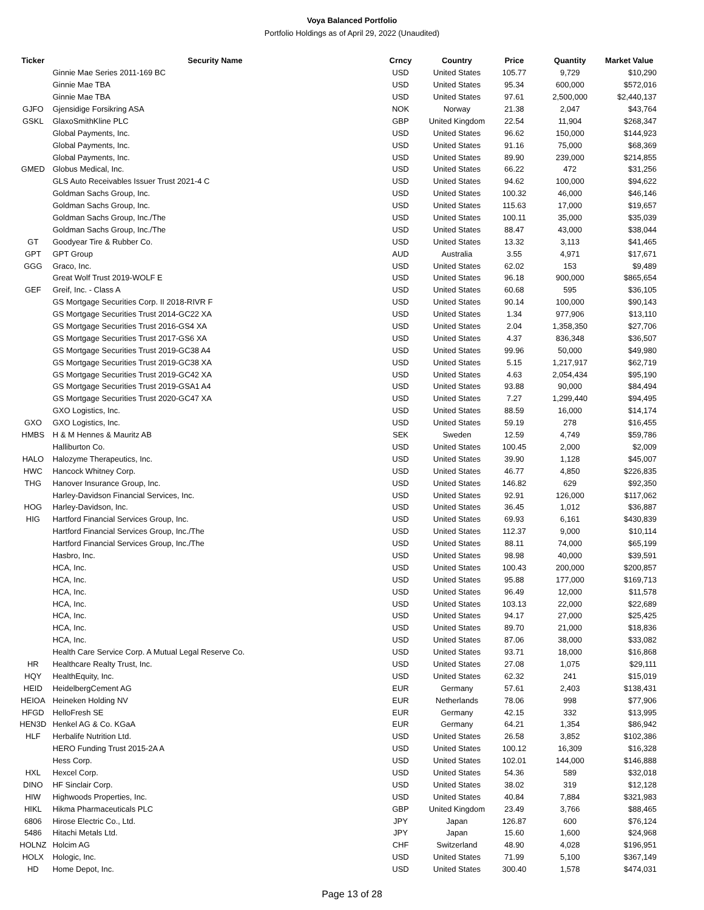Voya Balanced Portfolio
Portfolio Holdings as of April 29, 2022 (Unaudited)
| Ticker | Security Name | Crncy | Country | Price | Quantity | Market Value |
| --- | --- | --- | --- | --- | --- | --- |
| | Ginnie Mae Series 2011-169 BC | USD | United States | 105.77 | 9,729 | $10,290 |
| | Ginnie Mae TBA | USD | United States | 95.34 | 600,000 | $572,016 |
| | Ginnie Mae TBA | USD | United States | 97.61 | 2,500,000 | $2,440,137 |
| GJFO | Gjensidige Forsikring ASA | NOK | Norway | 21.38 | 2,047 | $43,764 |
| GSKL | GlaxoSmithKline PLC | GBP | United Kingdom | 22.54 | 11,904 | $268,347 |
| | Global Payments, Inc. | USD | United States | 96.62 | 150,000 | $144,923 |
| | Global Payments, Inc. | USD | United States | 91.16 | 75,000 | $68,369 |
| | Global Payments, Inc. | USD | United States | 89.90 | 239,000 | $214,855 |
| GMED | Globus Medical, Inc. | USD | United States | 66.22 | 472 | $31,256 |
| | GLS Auto Receivables Issuer Trust 2021-4 C | USD | United States | 94.62 | 100,000 | $94,622 |
| | Goldman Sachs Group, Inc. | USD | United States | 100.32 | 46,000 | $46,146 |
| | Goldman Sachs Group, Inc. | USD | United States | 115.63 | 17,000 | $19,657 |
| | Goldman Sachs Group, Inc./The | USD | United States | 100.11 | 35,000 | $35,039 |
| | Goldman Sachs Group, Inc./The | USD | United States | 88.47 | 43,000 | $38,044 |
| GT | Goodyear Tire & Rubber Co. | USD | United States | 13.32 | 3,113 | $41,465 |
| GPT | GPT Group | AUD | Australia | 3.55 | 4,971 | $17,671 |
| GGG | Graco, Inc. | USD | United States | 62.02 | 153 | $9,489 |
| | Great Wolf Trust 2019-WOLF E | USD | United States | 96.18 | 900,000 | $865,654 |
| GEF | Greif, Inc. - Class A | USD | United States | 60.68 | 595 | $36,105 |
| | GS Mortgage Securities Corp. II 2018-RIVR F | USD | United States | 90.14 | 100,000 | $90,143 |
| | GS Mortgage Securities Trust 2014-GC22 XA | USD | United States | 1.34 | 977,906 | $13,110 |
| | GS Mortgage Securities Trust 2016-GS4 XA | USD | United States | 2.04 | 1,358,350 | $27,706 |
| | GS Mortgage Securities Trust 2017-GS6 XA | USD | United States | 4.37 | 836,348 | $36,507 |
| | GS Mortgage Securities Trust 2019-GC38 A4 | USD | United States | 99.96 | 50,000 | $49,980 |
| | GS Mortgage Securities Trust 2019-GC38 XA | USD | United States | 5.15 | 1,217,917 | $62,719 |
| | GS Mortgage Securities Trust 2019-GC42 XA | USD | United States | 4.63 | 2,054,434 | $95,190 |
| | GS Mortgage Securities Trust 2019-GSA1 A4 | USD | United States | 93.88 | 90,000 | $84,494 |
| | GS Mortgage Securities Trust 2020-GC47 XA | USD | United States | 7.27 | 1,299,440 | $94,495 |
| | GXO Logistics, Inc. | USD | United States | 88.59 | 16,000 | $14,174 |
| GXO | GXO Logistics, Inc. | USD | United States | 59.19 | 278 | $16,455 |
| HMBS | H & M Hennes & Mauritz AB | SEK | Sweden | 12.59 | 4,749 | $59,786 |
| | Halliburton Co. | USD | United States | 100.45 | 2,000 | $2,009 |
| HALO | Halozyme Therapeutics, Inc. | USD | United States | 39.90 | 1,128 | $45,007 |
| HWC | Hancock Whitney Corp. | USD | United States | 46.77 | 4,850 | $226,835 |
| THG | Hanover Insurance Group, Inc. | USD | United States | 146.82 | 629 | $92,350 |
| | Harley-Davidson Financial Services, Inc. | USD | United States | 92.91 | 126,000 | $117,062 |
| HOG | Harley-Davidson, Inc. | USD | United States | 36.45 | 1,012 | $36,887 |
| HIG | Hartford Financial Services Group, Inc. | USD | United States | 69.93 | 6,161 | $430,839 |
| | Hartford Financial Services Group, Inc./The | USD | United States | 112.37 | 9,000 | $10,114 |
| | Hartford Financial Services Group, Inc./The | USD | United States | 88.11 | 74,000 | $65,199 |
| | Hasbro, Inc. | USD | United States | 98.98 | 40,000 | $39,591 |
| | HCA, Inc. | USD | United States | 100.43 | 200,000 | $200,857 |
| | HCA, Inc. | USD | United States | 95.88 | 177,000 | $169,713 |
| | HCA, Inc. | USD | United States | 96.49 | 12,000 | $11,578 |
| | HCA, Inc. | USD | United States | 103.13 | 22,000 | $22,689 |
| | HCA, Inc. | USD | United States | 94.17 | 27,000 | $25,425 |
| | HCA, Inc. | USD | United States | 89.70 | 21,000 | $18,836 |
| | HCA, Inc. | USD | United States | 87.06 | 38,000 | $33,082 |
| | Health Care Service Corp. A Mutual Legal Reserve Co. | USD | United States | 93.71 | 18,000 | $16,868 |
| HR | Healthcare Realty Trust, Inc. | USD | United States | 27.08 | 1,075 | $29,111 |
| HQY | HealthEquity, Inc. | USD | United States | 62.32 | 241 | $15,019 |
| HEID | HeidelbergCement AG | EUR | Germany | 57.61 | 2,403 | $138,431 |
| HEIOA | Heineken Holding NV | EUR | Netherlands | 78.06 | 998 | $77,906 |
| HFGD | HelloFresh SE | EUR | Germany | 42.15 | 332 | $13,995 |
| HEN3D | Henkel AG & Co. KGaA | EUR | Germany | 64.21 | 1,354 | $86,942 |
| HLF | Herbalife Nutrition Ltd. | USD | United States | 26.58 | 3,852 | $102,386 |
| | HERO Funding Trust 2015-2A A | USD | United States | 100.12 | 16,309 | $16,328 |
| | Hess Corp. | USD | United States | 102.01 | 144,000 | $146,888 |
| HXL | Hexcel Corp. | USD | United States | 54.36 | 589 | $32,018 |
| DINO | HF Sinclair Corp. | USD | United States | 38.02 | 319 | $12,128 |
| HIW | Highwoods Properties, Inc. | USD | United States | 40.84 | 7,884 | $321,983 |
| HIKL | Hikma Pharmaceuticals PLC | GBP | United Kingdom | 23.49 | 3,766 | $88,465 |
| 6806 | Hirose Electric Co., Ltd. | JPY | Japan | 126.87 | 600 | $76,124 |
| 5486 | Hitachi Metals Ltd. | JPY | Japan | 15.60 | 1,600 | $24,968 |
| HOLNZ | Holcim AG | CHF | Switzerland | 48.90 | 4,028 | $196,951 |
| HOLX | Hologic, Inc. | USD | United States | 71.99 | 5,100 | $367,149 |
| HD | Home Depot, Inc. | USD | United States | 300.40 | 1,578 | $474,031 |
Page 13 of 28